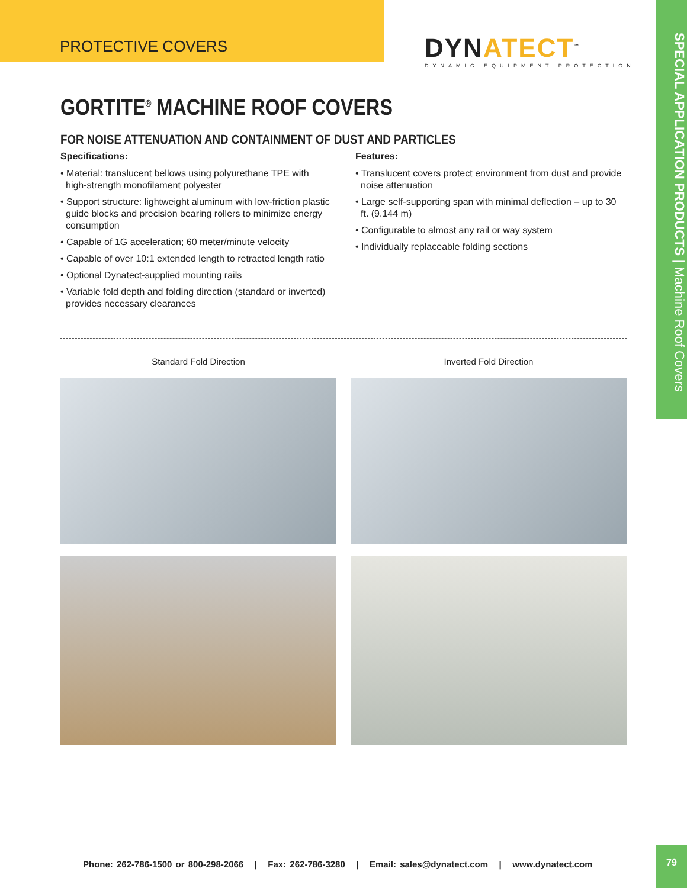PROTECTIVE COVERS
DYNATECT<sup>™</sup>
DYNAMIC EQUIPMENT PROTECTION
SPECIAL APPLICATION PRODUCTS | Machine Roof Covers
GORTITE<sup>®</sup> MACHINE ROOF COVERS
FOR NOISE ATTENUATION AND CONTAINMENT OF DUST AND PARTICLES
Specifications:
• Material: translucent bellows using polyurethane TPE with high-strength monofilament polyester
• Support structure: lightweight aluminum with low-friction plastic guide blocks and precision bearing rollers to minimize energy consumption
• Capable of 1G acceleration; 60 meter/minute velocity
• Capable of over 10:1 extended length to retracted length ratio
• Optional Dynatect-supplied mounting rails
• Variable fold depth and folding direction (standard or inverted) provides necessary clearances
Features:
• Translucent covers protect environment from dust and provide noise attenuation
• Large self-supporting span with minimal deflection – up to 30 ft. (9.144 m)
• Configurable to almost any rail or way system
• Individually replaceable folding sections
Standard Fold Direction
Inverted Fold Direction
Phone: 262-786-1500 or 800-298-2066 | Fax: 262-786-3280 | Email: sales@dynatect.com | www.dynatect.com
79